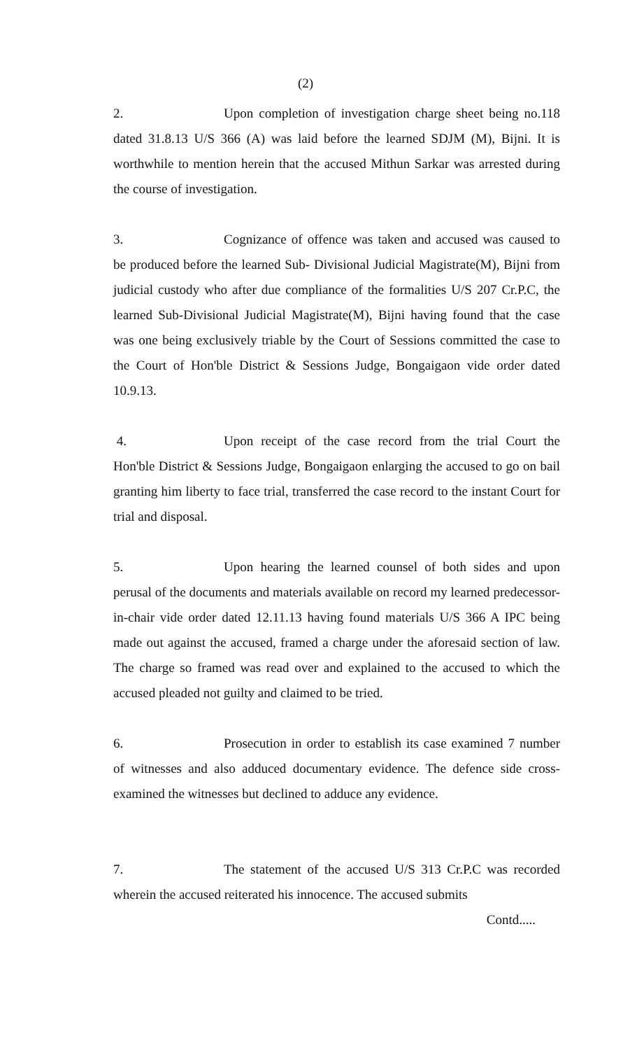(2)
2. Upon completion of investigation charge sheet being no.118 dated 31.8.13 U/S 366 (A) was laid before the learned SDJM (M), Bijni. It is worthwhile to mention herein that the accused Mithun Sarkar was arrested during the course of investigation.
3. Cognizance of offence was taken and accused was caused to be produced before the learned Sub- Divisional Judicial Magistrate(M), Bijni from judicial custody who after due compliance of the formalities U/S 207 Cr.P.C, the learned Sub-Divisional Judicial Magistrate(M), Bijni having found that the case was one being exclusively triable by the Court of Sessions committed the case to the Court of Hon'ble District & Sessions Judge, Bongaigaon vide order dated 10.9.13.
4. Upon receipt of the case record from the trial Court the Hon'ble District & Sessions Judge, Bongaigaon enlarging the accused to go on bail granting him liberty to face trial, transferred the case record to the instant Court for trial and disposal.
5. Upon hearing the learned counsel of both sides and upon perusal of the documents and materials available on record my learned predecessor-in-chair vide order dated 12.11.13 having found materials U/S 366 A IPC being made out against the accused, framed a charge under the aforesaid section of law. The charge so framed was read over and explained to the accused to which the accused pleaded not guilty and claimed to be tried.
6. Prosecution in order to establish its case examined 7 number of witnesses and also adduced documentary evidence. The defence side cross-examined the witnesses but declined to adduce any evidence.
7. The statement of the accused U/S 313 Cr.P.C was recorded wherein the accused reiterated his innocence. The accused submits
Contd.....